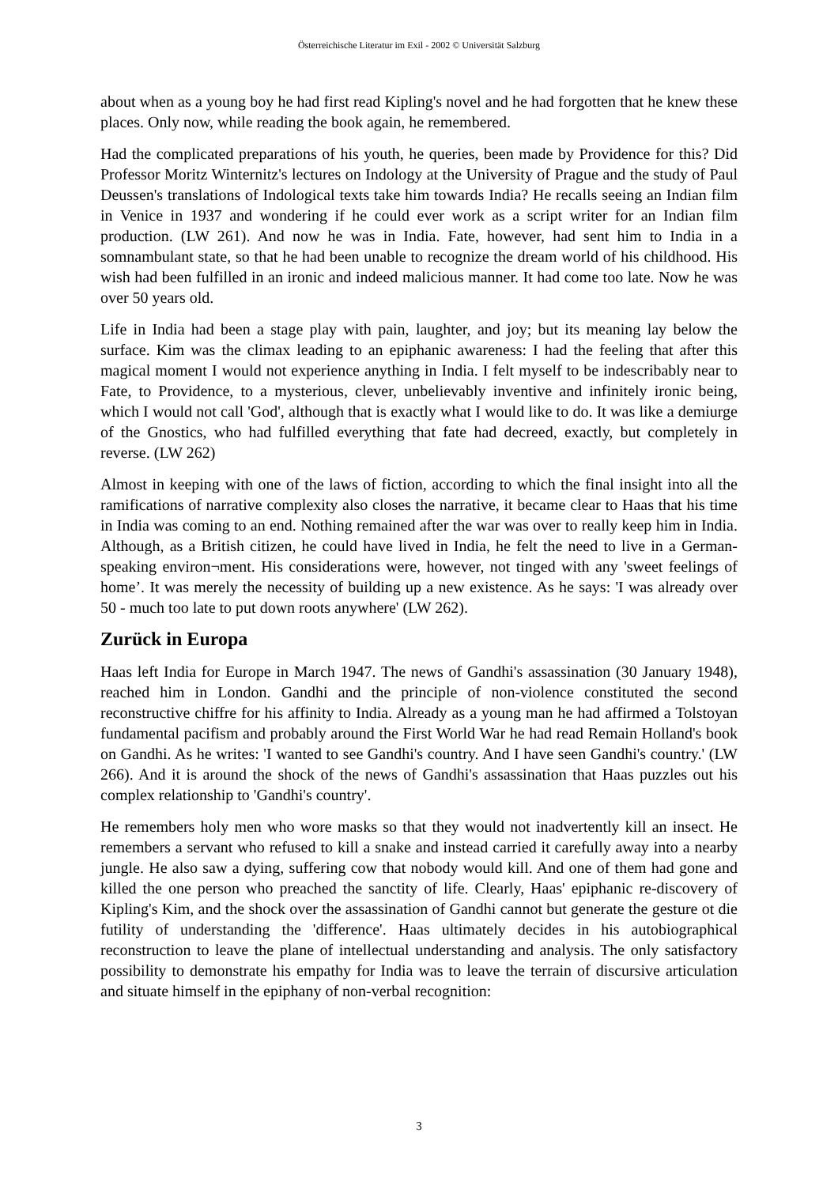Österreichische Literatur im Exil - 2002 © Universität Salzburg
about when as a young boy he had first read Kipling's novel and he had forgotten that he knew these places. Only now, while reading the book again, he remembered.
Had the complicated preparations of his youth, he queries, been made by Providence for this? Did Professor Moritz Winternitz's lectures on Indology at the University of Prague and the study of Paul Deussen's translations of Indological texts take him towards India? He recalls seeing an Indian film in Venice in 1937 and wondering if he could ever work as a script writer for an Indian film production. (LW 261). And now he was in India. Fate, however, had sent him to India in a somnambulant state, so that he had been unable to recognize the dream world of his childhood. His wish had been fulfilled in an ironic and indeed malicious manner. It had come too late. Now he was over 50 years old.
Life in India had been a stage play with pain, laughter, and joy; but its meaning lay below the surface. Kim was the climax leading to an epiphanic awareness: I had the feeling that after this magical moment I would not experience anything in India. I felt myself to be indescribably near to Fate, to Providence, to a mysterious, clever, unbelievably inventive and infinitely ironic being, which I would not call 'God', although that is exactly what I would like to do. It was like a demiurge of the Gnostics, who had fulfilled everything that fate had decreed, exactly, but completely in reverse. (LW 262)
Almost in keeping with one of the laws of fiction, according to which the final insight into all the ramifications of narrative complexity also closes the narrative, it became clear to Haas that his time in India was coming to an end. Nothing remained after the war was over to really keep him in India. Although, as a British citizen, he could have lived in India, he felt the need to live in a German-speaking environ¬ment. His considerations were, however, not tinged with any 'sweet feelings of home’. It was merely the necessity of building up a new existence. As he says: 'I was already over 50 - much too late to put down roots anywhere' (LW 262).
Zurück in Europa
Haas left India for Europe in March 1947. The news of Gandhi's assassination (30 January 1948), reached him in London. Gandhi and the principle of non-violence constituted the second reconstructive chiffre for his affinity to India. Already as a young man he had affirmed a Tolstoyan fundamental pacifism and probably around the First World War he had read Remain Holland's book on Gandhi. As he writes: 'I wanted to see Gandhi's country. And I have seen Gandhi's country.' (LW 266). And it is around the shock of the news of Gandhi's assassination that Haas puzzles out his complex relationship to 'Gandhi's country'.
He remembers holy men who wore masks so that they would not inadvertently kill an insect. He remembers a servant who refused to kill a snake and instead carried it carefully away into a nearby jungle. He also saw a dying, suffering cow that nobody would kill. And one of them had gone and killed the one person who preached the sanctity of life. Clearly, Haas' epiphanic re-discovery of Kipling's Kim, and the shock over the assassination of Gandhi cannot but generate the gesture ot die futility of understanding the 'difference'. Haas ultimately decides in his autobiographical reconstruction to leave the plane of intellectual understanding and analysis. The only satisfactory possibility to demonstrate his empathy for India was to leave the terrain of discursive articulation and situate himself in the epiphany of non-verbal recognition:
3